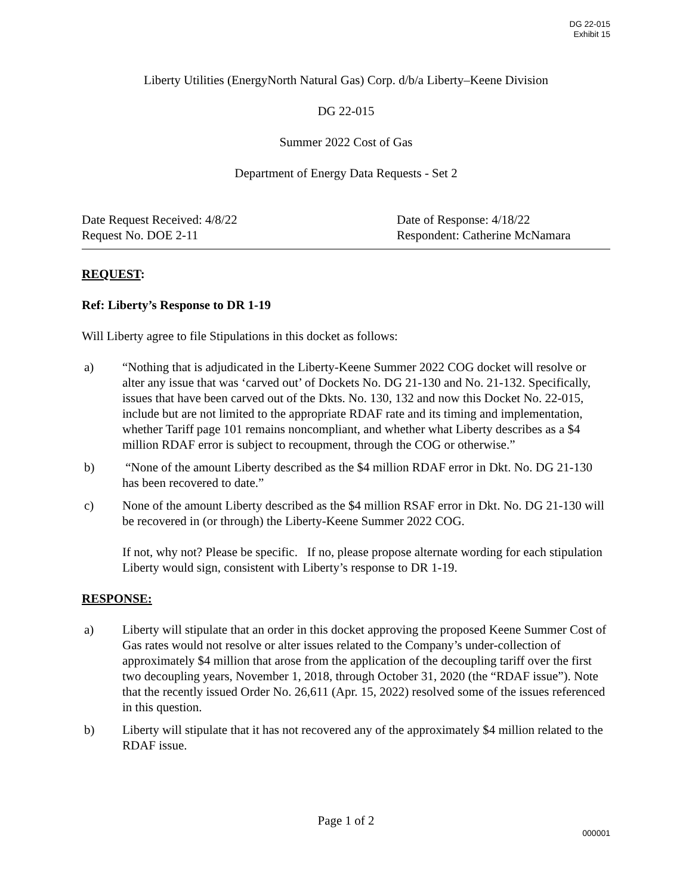DG 22-015
Exhibit 15
Liberty Utilities (EnergyNorth Natural Gas) Corp. d/b/a Liberty–Keene Division
DG 22-015
Summer 2022 Cost of Gas
Department of Energy Data Requests - Set 2
Date Request Received: 4/8/22 Date of Response: 4/18/22
Request No. DOE 2-11 Respondent: Catherine McNamara
REQUEST:
Ref: Liberty’s Response to DR 1-19
Will Liberty agree to file Stipulations in this docket as follows:
a) “Nothing that is adjudicated in the Liberty-Keene Summer 2022 COG docket will resolve or alter any issue that was ‘carved out’ of Dockets No. DG 21-130 and No. 21-132. Specifically, issues that have been carved out of the Dkts. No. 130, 132 and now this Docket No. 22-015, include but are not limited to the appropriate RDAF rate and its timing and implementation, whether Tariff page 101 remains noncompliant, and whether what Liberty describes as a $4 million RDAF error is subject to recoupment, through the COG or otherwise.”
b) “None of the amount Liberty described as the $4 million RDAF error in Dkt. No. DG 21-130 has been recovered to date.”
c) None of the amount Liberty described as the $4 million RSAF error in Dkt. No. DG 21-130 will be recovered in (or through) the Liberty-Keene Summer 2022 COG.
If not, why not? Please be specific. If no, please propose alternate wording for each stipulation Liberty would sign, consistent with Liberty’s response to DR 1-19.
RESPONSE:
a) Liberty will stipulate that an order in this docket approving the proposed Keene Summer Cost of Gas rates would not resolve or alter issues related to the Company’s under-collection of approximately $4 million that arose from the application of the decoupling tariff over the first two decoupling years, November 1, 2018, through October 31, 2020 (the “RDAF issue”). Note that the recently issued Order No. 26,611 (Apr. 15, 2022) resolved some of the issues referenced in this question.
b) Liberty will stipulate that it has not recovered any of the approximately $4 million related to the RDAF issue.
Page 1 of 2
000001